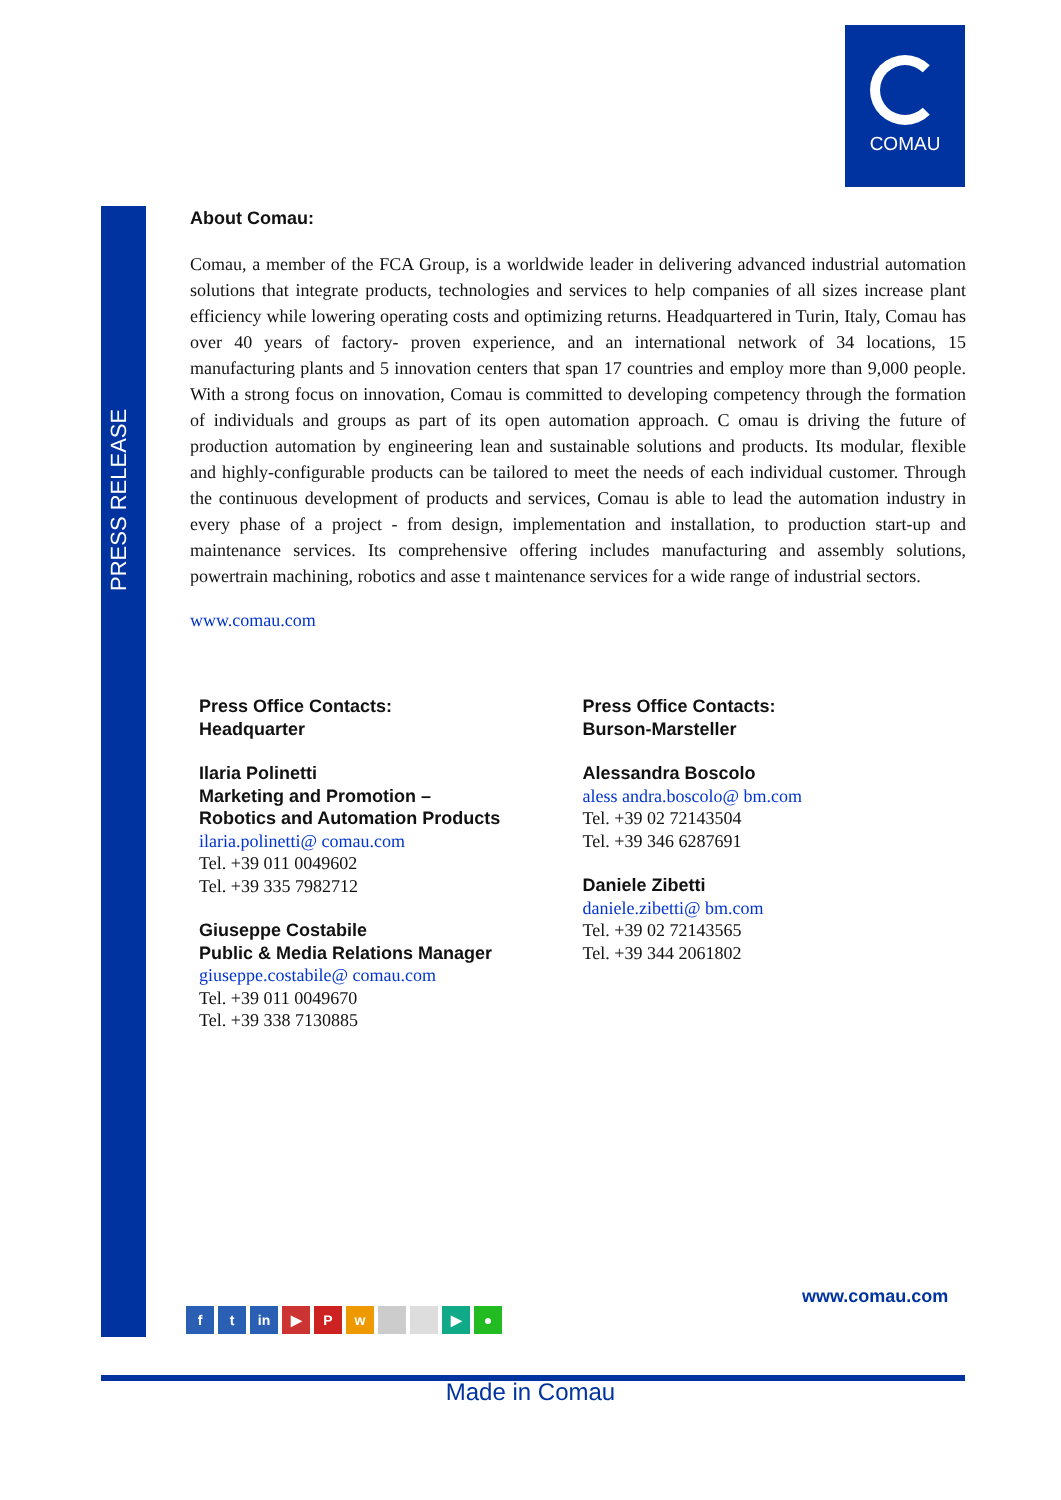COMAU
PRESS RELEASE
About Comau:
Comau, a member of the FCA Group, is a worldwide leader in delivering advanced industrial automation solutions that integrate products, technologies and services to help companies of all sizes increase plant efficiency while lowering operating costs and optimizing returns. Headquartered in Turin, Italy, Comau has over 40 years of factory- proven experience, and an international network of 34 locations, 15 manufacturing plants and 5 innovation centers that span 17 countries and employ more than 9,000 people. With a strong focus on innovation, Comau is committed to developing competency through the formation of individuals and groups as part of its open automation approach. C omau is driving the future of production automation by engineering lean and sustainable solutions and products. Its modular, flexible and highly-configurable products can be tailored to meet the needs of each individual customer. Through the continuous development of products and services, Comau is able to lead the automation industry in every phase of a project - from design, implementation and installation, to production start-up and maintenance services. Its comprehensive offering includes manufacturing and assembly solutions, powertrain machining, robotics and asse t maintenance services for a wide range of industrial sectors.
www.comau.com
Press Office Contacts:
Headquarter
Ilaria Polinetti
Marketing and Promotion –
Robotics and Automation Products
ilaria.polinetti@ comau.com
Tel. +39 011 0049602
Tel. +39 335 7982712
Giuseppe Costabile
Public & Media Relations Manager
giuseppe.costabile@ comau.com
Tel. +39 011 0049670
Tel. +39 338 7130885
Press Office Contacts:
Burson-Marsteller
Alessandra Boscolo
aless andra.boscolo@ bm.com
Tel. +39 02 72143504
Tel. +39 346 6287691
Daniele Zibetti
daniele.zibetti@ bm.com
Tel. +39 02 72143565
Tel. +39 344 2061802
www.comau.com
f t in ▶ Pw ▶ ●
Made in Comau